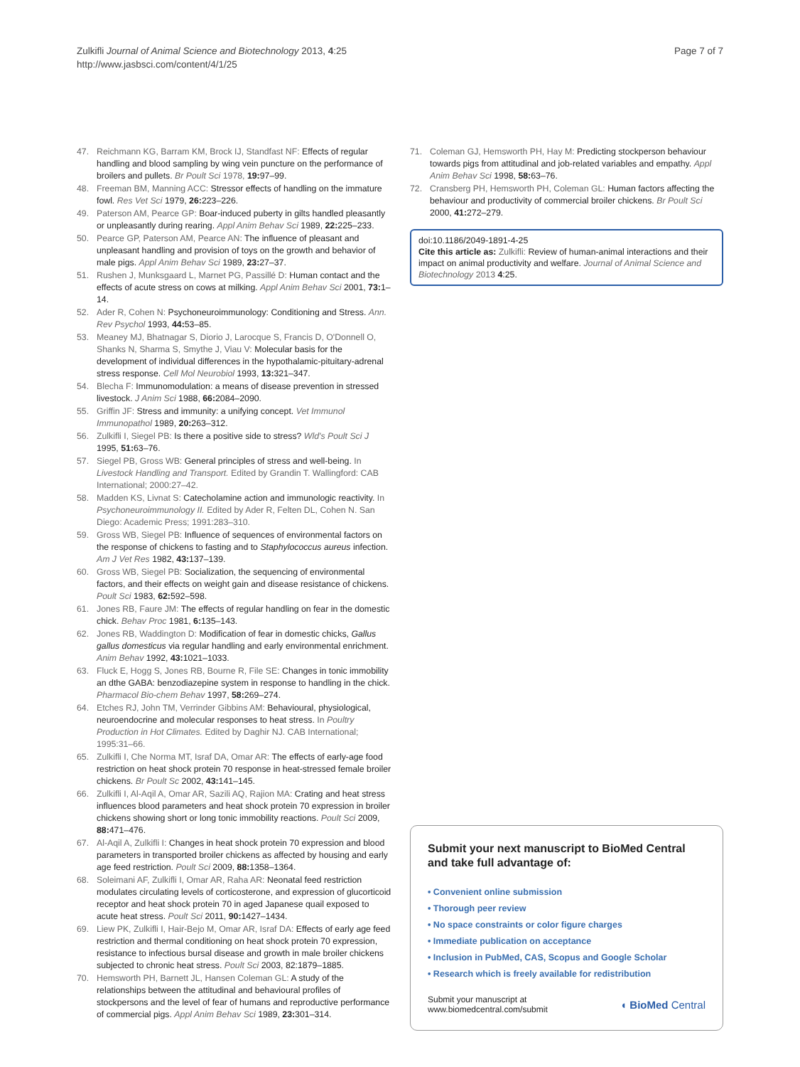Zulkifli Journal of Animal Science and Biotechnology 2013, 4:25
http://www.jasbsci.com/content/4/1/25
Page 7 of 7
47. Reichmann KG, Barram KM, Brock IJ, Standfast NF: Effects of regular handling and blood sampling by wing vein puncture on the performance of broilers and pullets. Br Poult Sci 1978, 19: 97–99.
48. Freeman BM, Manning ACC: Stressor effects of handling on the immature fowl. Res Vet Sci 1979, 26: 223–226.
49. Paterson AM, Pearce GP: Boar-induced puberty in gilts handled pleasantly or unpleasantly during rearing. Appl Anim Behav Sci 1989, 22: 225–233.
50. Pearce GP, Paterson AM, Pearce AN: The influence of pleasant and unpleasant handling and provision of toys on the growth and behavior of male pigs. Appl Anim Behav Sci 1989, 23: 27–37.
51. Rushen J, Munksgaard L, Marnet PG, Passillé D: Human contact and the effects of acute stress on cows at milking. Appl Anim Behav Sci 2001, 73: 1–14.
52. Ader R, Cohen N: Psychoneuroimmunology: Conditioning and Stress. Ann. Rev Psychol 1993, 44: 53–85.
53. Meaney MJ, Bhatnagar S, Diorio J, Larocque S, Francis D, O'Donnell O, Shanks N, Sharma S, Smythe J, Viau V: Molecular basis for the development of individual differences in the hypothalamic-pituitary-adrenal stress response. Cell Mol Neurobiol 1993, 13: 321–347.
54. Blecha F: Immunomodulation: a means of disease prevention in stressed livestock. J Anim Sci 1988, 66: 2084–2090.
55. Griffin JF: Stress and immunity: a unifying concept. Vet Immunol Immunopathol 1989, 20: 263–312.
56. Zulkifli I, Siegel PB: Is there a positive side to stress? Wld's Poult Sci J 1995, 51: 63–76.
57. Siegel PB, Gross WB: General principles of stress and well-being. In Livestock Handling and Transport. Edited by Grandin T. Wallingford: CAB International; 2000:27–42.
58. Madden KS, Livnat S: Catecholamine action and immunologic reactivity. In Psychoneuroimmunology II. Edited by Ader R, Felten DL, Cohen N. San Diego: Academic Press; 1991:283–310.
59. Gross WB, Siegel PB: Influence of sequences of environmental factors on the response of chickens to fasting and to Staphylococcus aureus infection. Am J Vet Res 1982, 43: 137–139.
60. Gross WB, Siegel PB: Socialization, the sequencing of environmental factors, and their effects on weight gain and disease resistance of chickens. Poult Sci 1983, 62: 592–598.
61. Jones RB, Faure JM: The effects of regular handling on fear in the domestic chick. Behav Proc 1981, 6: 135–143.
62. Jones RB, Waddington D: Modification of fear in domestic chicks, Gallus gallus domesticus via regular handling and early environmental enrichment. Anim Behav 1992, 43: 1021–1033.
63. Fluck E, Hogg S, Jones RB, Bourne R, File SE: Changes in tonic immobility an dthe GABA: benzodiazepine system in response to handling in the chick. Pharmacol Bio-chem Behav 1997, 58: 269–274.
64. Etches RJ, John TM, Verrinder Gibbins AM: Behavioural, physiological, neuroendocrine and molecular responses to heat stress. In Poultry Production in Hot Climates. Edited by Daghir NJ. CAB International; 1995:31–66.
65. Zulkifli I, Che Norma MT, Israf DA, Omar AR: The effects of early-age food restriction on heat shock protein 70 response in heat-stressed female broiler chickens. Br Poult Sc 2002, 43: 141–145.
66. Zulkifli I, Al-Aqil A, Omar AR, Sazili AQ, Rajion MA: Crating and heat stress influences blood parameters and heat shock protein 70 expression in broiler chickens showing short or long tonic immobility reactions. Poult Sci 2009, 88: 471–476.
67. Al-Aqil A, Zulkifli I: Changes in heat shock protein 70 expression and blood parameters in transported broiler chickens as affected by housing and early age feed restriction. Poult Sci 2009, 88: 1358–1364.
68. Soleimani AF, Zulkifli I, Omar AR, Raha AR: Neonatal feed restriction modulates circulating levels of corticosterone, and expression of glucorticoid receptor and heat shock protein 70 in aged Japanese quail exposed to acute heat stress. Poult Sci 2011, 90: 1427–1434.
69. Liew PK, Zulkifli I, Hair-Bejo M, Omar AR, Israf DA: Effects of early age feed restriction and thermal conditioning on heat shock protein 70 expression, resistance to infectious bursal disease and growth in male broiler chickens subjected to chronic heat stress. Poult Sci 2003, 82:1879–1885.
70. Hemsworth PH, Barnett JL, Hansen Coleman GL: A study of the relationships between the attitudinal and behavioural profiles of stockpersons and the level of fear of humans and reproductive performance of commercial pigs. Appl Anim Behav Sci 1989, 23: 301–314.
71. Coleman GJ, Hemsworth PH, Hay M: Predicting stockperson behaviour towards pigs from attitudinal and job-related variables and empathy. Appl Anim Behav Sci 1998, 58: 63–76.
72. Cransberg PH, Hemsworth PH, Coleman GL: Human factors affecting the behaviour and productivity of commercial broiler chickens. Br Poult Sci 2000, 41: 272–279.
doi:10.1186/2049-1891-4-25
Cite this article as: Zulkifli: Review of human-animal interactions and their impact on animal productivity and welfare. Journal of Animal Science and Biotechnology 2013 4:25.
Submit your next manuscript to BioMed Central and take full advantage of:
• Convenient online submission
• Thorough peer review
• No space constraints or color figure charges
• Immediate publication on acceptance
• Inclusion in PubMed, CAS, Scopus and Google Scholar
• Research which is freely available for redistribution
Submit your manuscript at
www.biomedcentral.com/submit
◖ BioMed Central